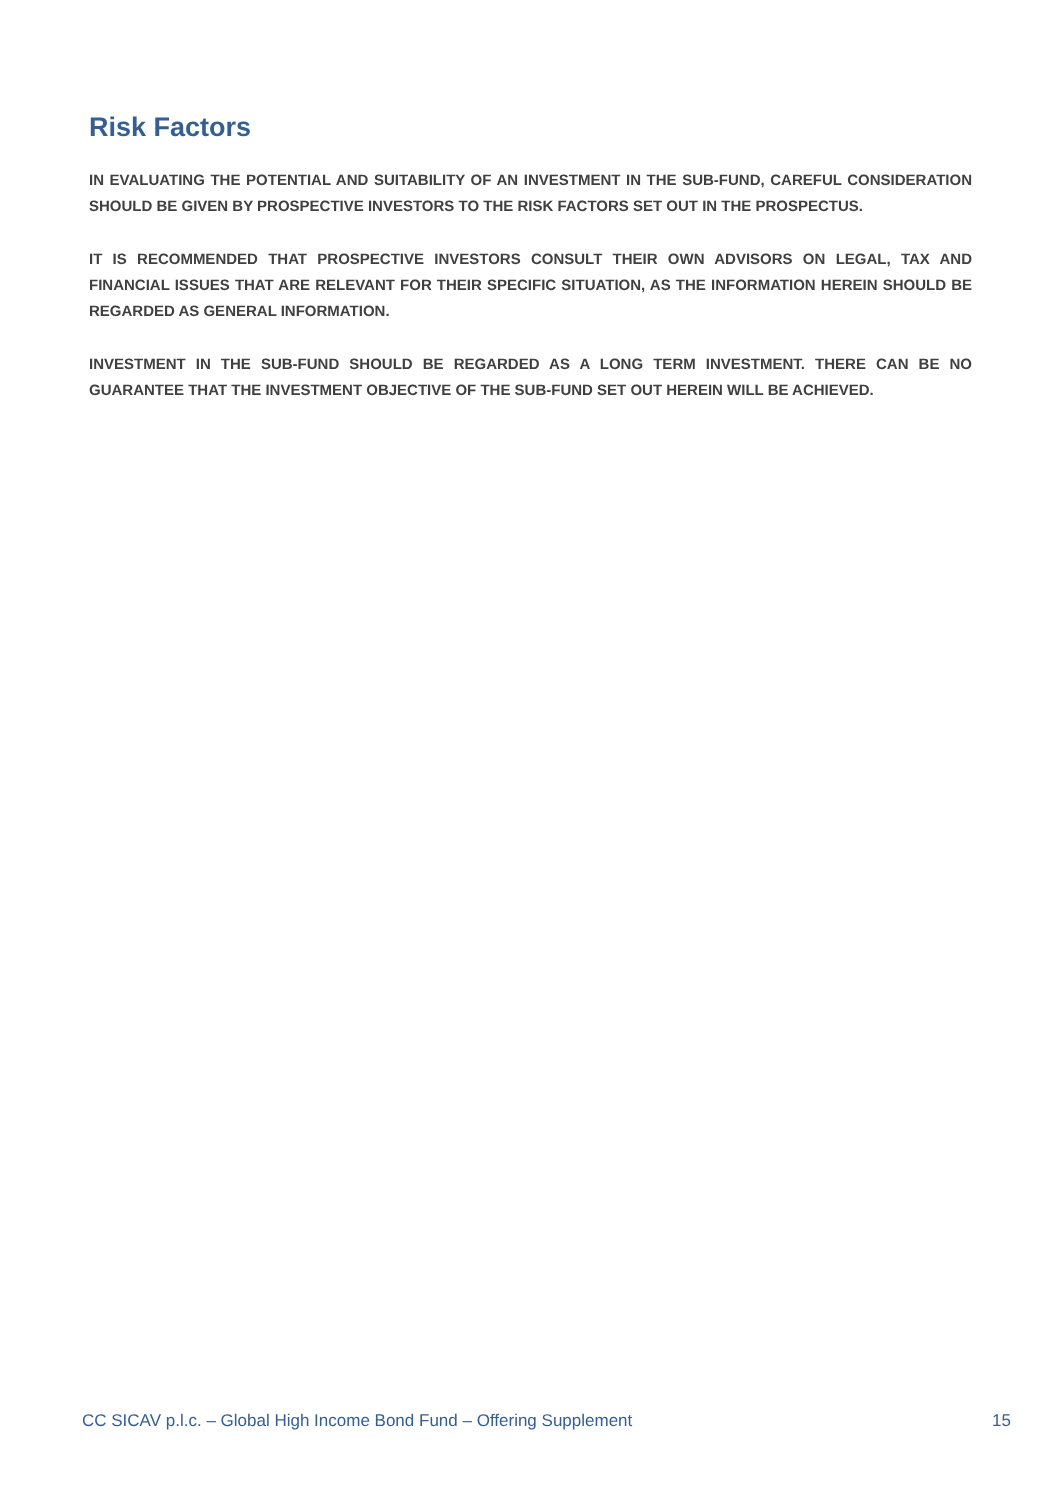Risk Factors
IN EVALUATING THE POTENTIAL AND SUITABILITY OF AN INVESTMENT IN THE SUB-FUND, CAREFUL CONSIDERATION SHOULD BE GIVEN BY PROSPECTIVE INVESTORS TO THE RISK FACTORS SET OUT IN THE PROSPECTUS.
IT IS RECOMMENDED THAT PROSPECTIVE INVESTORS CONSULT THEIR OWN ADVISORS ON LEGAL, TAX AND FINANCIAL ISSUES THAT ARE RELEVANT FOR THEIR SPECIFIC SITUATION, AS THE INFORMATION HEREIN SHOULD BE REGARDED AS GENERAL INFORMATION.
INVESTMENT IN THE SUB-FUND SHOULD BE REGARDED AS A LONG TERM INVESTMENT. THERE CAN BE NO GUARANTEE THAT THE INVESTMENT OBJECTIVE OF THE SUB-FUND SET OUT HEREIN WILL BE ACHIEVED.
CC SICAV p.l.c. – Global High Income Bond Fund – Offering Supplement 15